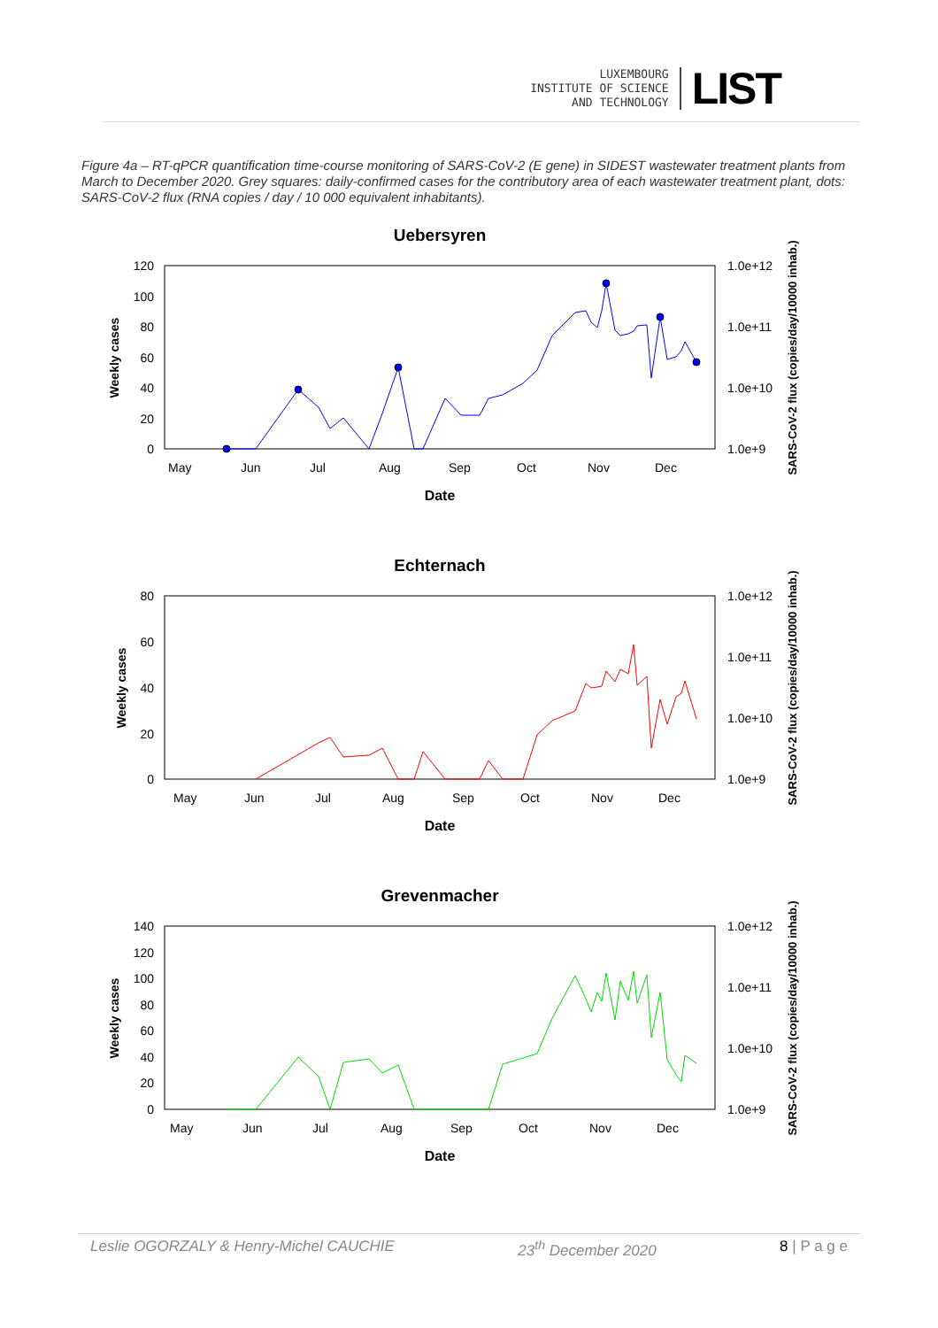LUXEMBOURG
INSTITUTE OF SCIENCE
AND TECHNOLOGY
LIST
Figure 4a – RT-qPCR quantification time-course monitoring of SARS-CoV-2 (E gene) in SIDEST wastewater treatment plants from March to December 2020. Grey squares: daily-confirmed cases for the contributory area of each wastewater treatment plant, dots: SARS-CoV-2 flux (RNA copies / day / 10 000 equivalent inhabitants).
Uebersyren
120
100
80
60
40
20
0
1.0e+12
1.0e+11
1.0e+10
1.0e+9
May
Jun
Jul
Aug
Sep
Oct
Nov
Dec
Date
Weekly cases
SARS-CoV-2 flux (copies/day/10000 inhab.)
Echternach
80
60
40
20
0
1.0e+12
1.0e+11
1.0e+10
1.0e+9
May
Jun
Jul
Aug
Sep
Oct
Nov
Dec
Date
Weekly cases
SARS-CoV-2 flux (copies/day/10000 inhab.)
Grevenmacher
140
120
100
80
60
40
20
0
1.0e+12
1.0e+11
1.0e+10
1.0e+9
May
Jun
Jul
Aug
Sep
Oct
Nov
Dec
Date
Weekly cases
SARS-CoV-2 flux (copies/day/10000 inhab.)
Leslie OGORZALY & Henry-Michel CAUCHIE 23<sup>th</sup> December 2020 8 | P a g e